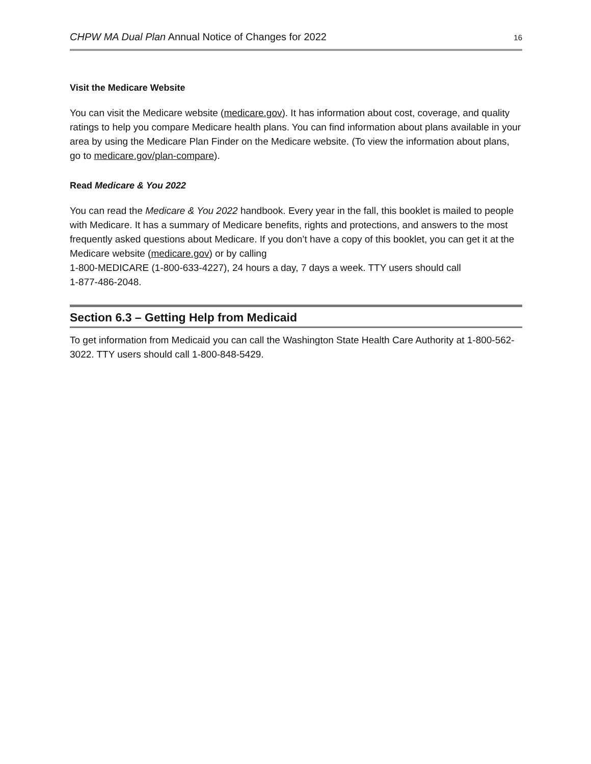CHPW MA Dual Plan Annual Notice of Changes for 2022 16
Visit the Medicare Website
You can visit the Medicare website (medicare.gov). It has information about cost, coverage, and quality ratings to help you compare Medicare health plans. You can find information about plans available in your area by using the Medicare Plan Finder on the Medicare website. (To view the information about plans, go to medicare.gov/plan-compare).
Read Medicare & You 2022
You can read the Medicare & You 2022 handbook. Every year in the fall, this booklet is mailed to people with Medicare. It has a summary of Medicare benefits, rights and protections, and answers to the most frequently asked questions about Medicare. If you don’t have a copy of this booklet, you can get it at the Medicare website (medicare.gov) or by calling
1-800-MEDICARE (1-800-633-4227), 24 hours a day, 7 days a week. TTY users should call
1-877-486-2048.
Section 6.3 – Getting Help from Medicaid
To get information from Medicaid you can call the Washington State Health Care Authority at 1-800-562-3022. TTY users should call 1-800-848-5429.